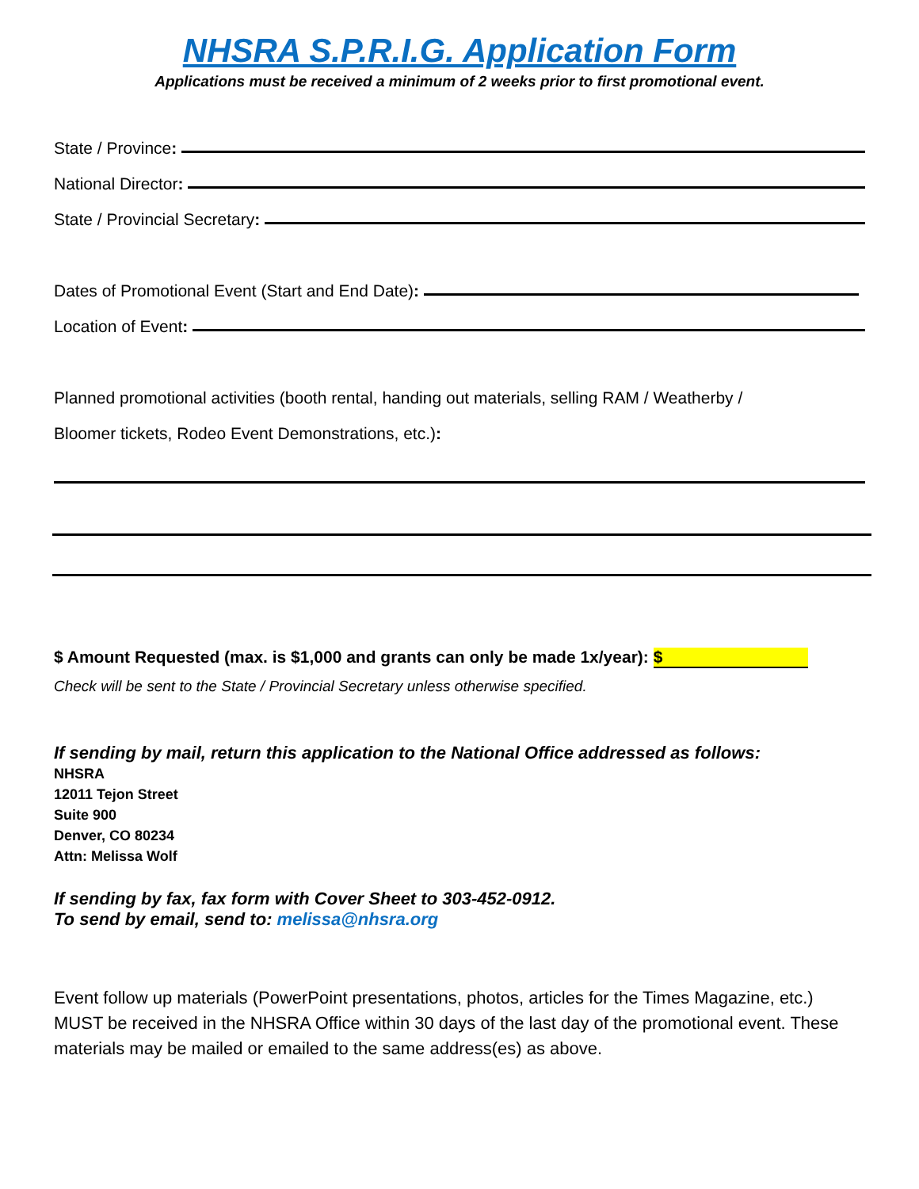NHSRA S.P.R.I.G. Application Form
Applications must be received a minimum of 2 weeks prior to first promotional event.
State / Province:
National Director:
State / Provincial Secretary:
Dates of Promotional Event (Start and End Date):
Location of Event:
Planned promotional activities (booth rental, handing out materials, selling RAM / Weatherby /
Bloomer tickets, Rodeo Event Demonstrations, etc.):
$ Amount Requested (max. is $1,000 and grants can only be made 1x/year): $
Check will be sent to the State / Provincial Secretary unless otherwise specified.
If sending by mail, return this application to the National Office addressed as follows:
NHSRA
12011 Tejon Street
Suite 900
Denver, CO 80234
Attn: Melissa Wolf
If sending by fax, fax form with Cover Sheet to 303-452-0912.
To send by email, send to: melissa@nhsra.org
Event follow up materials (PowerPoint presentations, photos, articles for the Times Magazine, etc.) MUST be received in the NHSRA Office within 30 days of the last day of the promotional event. These materials may be mailed or emailed to the same address(es) as above.